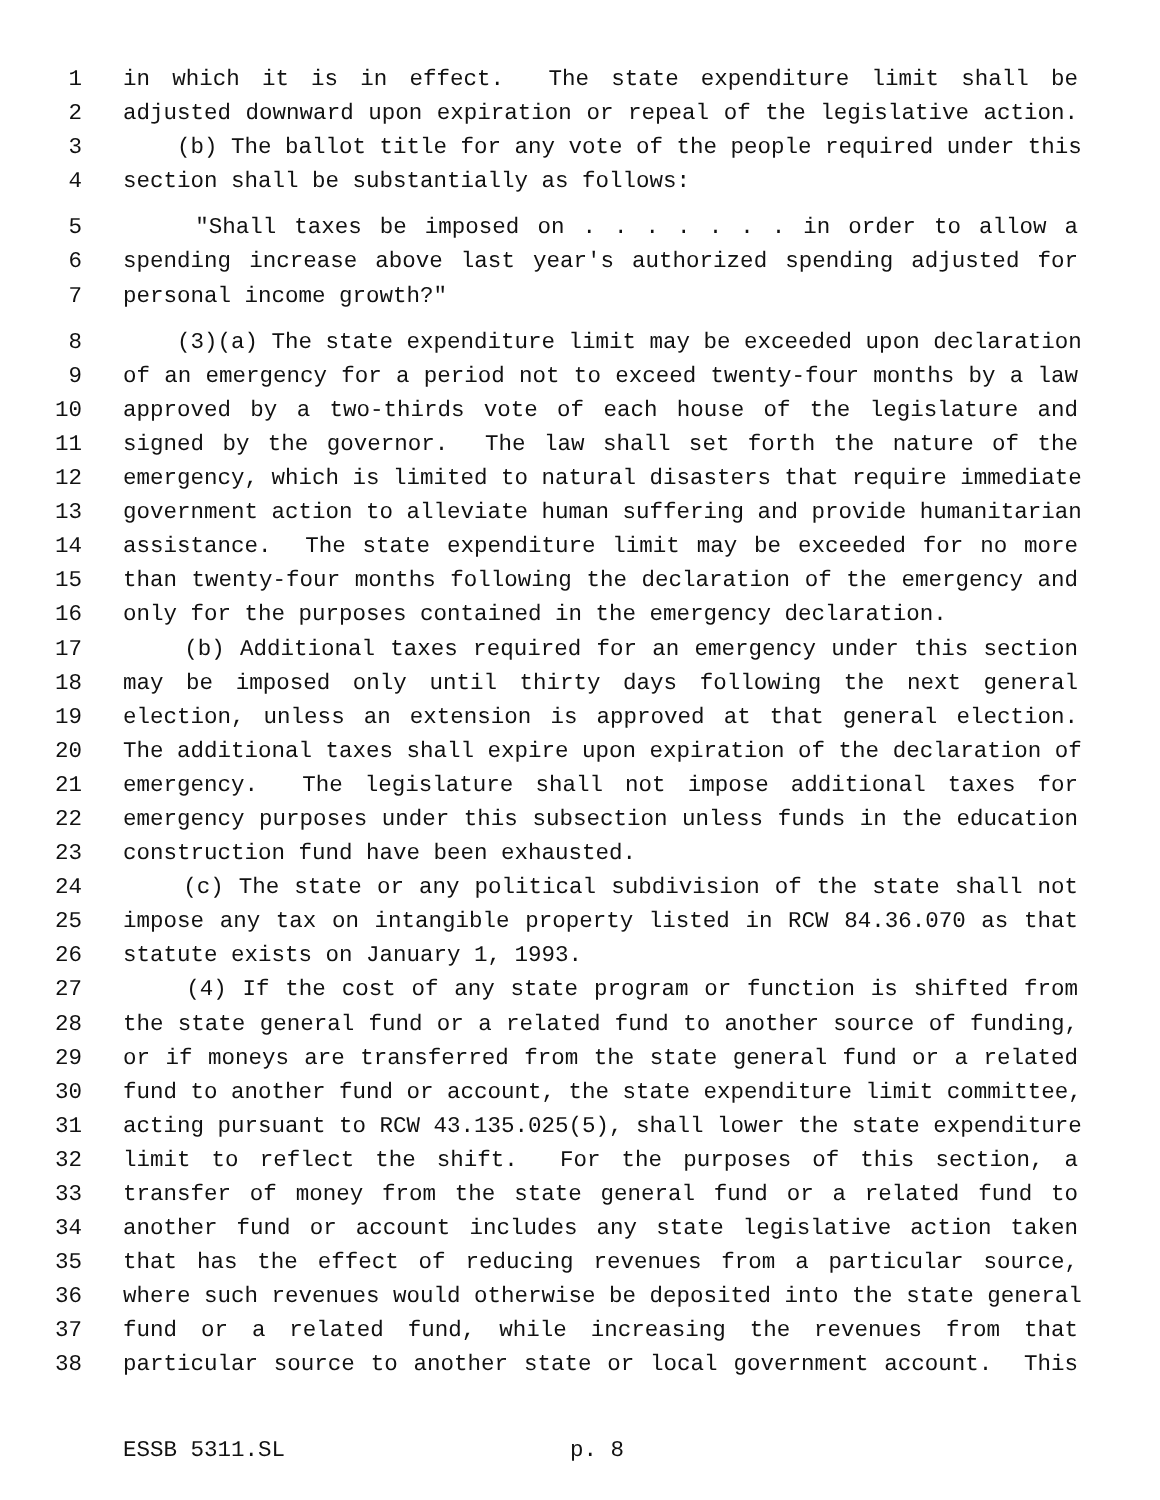1 in which it is in effect. The state expenditure limit shall be
2 adjusted downward upon expiration or repeal of the legislative action.
3 (b) The ballot title for any vote of the people required under this
4 section shall be substantially as follows:
5 "Shall taxes be imposed on . . . . . . . in order to allow a
6 spending increase above last year's authorized spending adjusted for
7 personal income growth?"
8 (3)(a) The state expenditure limit may be exceeded upon declaration
9 of an emergency for a period not to exceed twenty-four months by a law
10 approved by a two-thirds vote of each house of the legislature and
11 signed by the governor. The law shall set forth the nature of the
12 emergency, which is limited to natural disasters that require immediate
13 government action to alleviate human suffering and provide humanitarian
14 assistance. The state expenditure limit may be exceeded for no more
15 than twenty-four months following the declaration of the emergency and
16 only for the purposes contained in the emergency declaration.
17 (b) Additional taxes required for an emergency under this section
18 may be imposed only until thirty days following the next general
19 election, unless an extension is approved at that general election.
20 The additional taxes shall expire upon expiration of the declaration of
21 emergency. The legislature shall not impose additional taxes for
22 emergency purposes under this subsection unless funds in the education
23 construction fund have been exhausted.
24 (c) The state or any political subdivision of the state shall not
25 impose any tax on intangible property listed in RCW 84.36.070 as that
26 statute exists on January 1, 1993.
27 (4) If the cost of any state program or function is shifted from
28 the state general fund or a related fund to another source of funding,
29 or if moneys are transferred from the state general fund or a related
30 fund to another fund or account, the state expenditure limit committee,
31 acting pursuant to RCW 43.135.025(5), shall lower the state expenditure
32 limit to reflect the shift. For the purposes of this section, a
33 transfer of money from the state general fund or a related fund to
34 another fund or account includes any state legislative action taken
35 that has the effect of reducing revenues from a particular source,
36 where such revenues would otherwise be deposited into the state general
37 fund or a related fund, while increasing the revenues from that
38 particular source to another state or local government account. This
ESSB 5311.SL p. 8